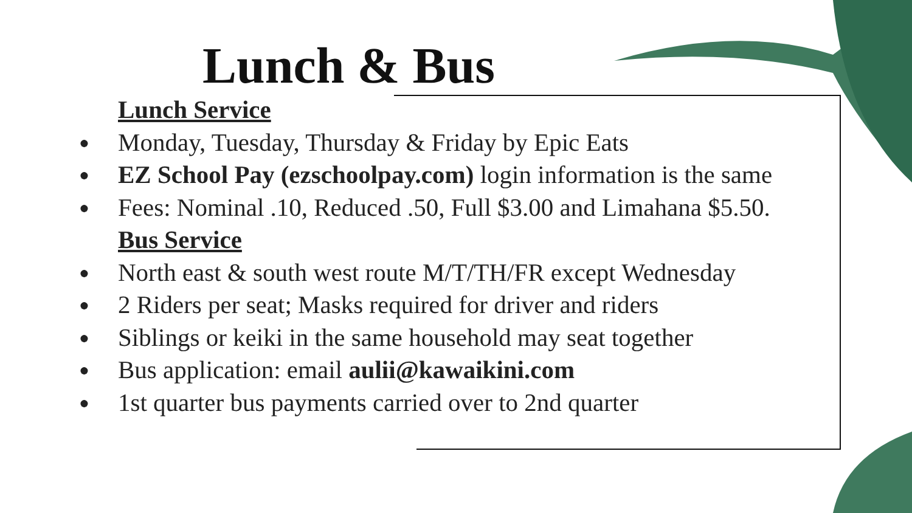Lunch & Bus
Lunch Service
● Monday, Tuesday, Thursday & Friday by Epic Eats
● EZ School Pay (ezschoolpay.com) login information is the same
● Fees: Nominal .10, Reduced .50, Full $3.00 and Limahana $5.50.
Bus Service
● North east & south west route M/T/TH/FR except Wednesday
● 2 Riders per seat; Masks required for driver and riders
● Siblings or keiki in the same household may seat together
● Bus application: email aulii@kawaikini.com
● 1st quarter bus payments carried over to 2nd quarter